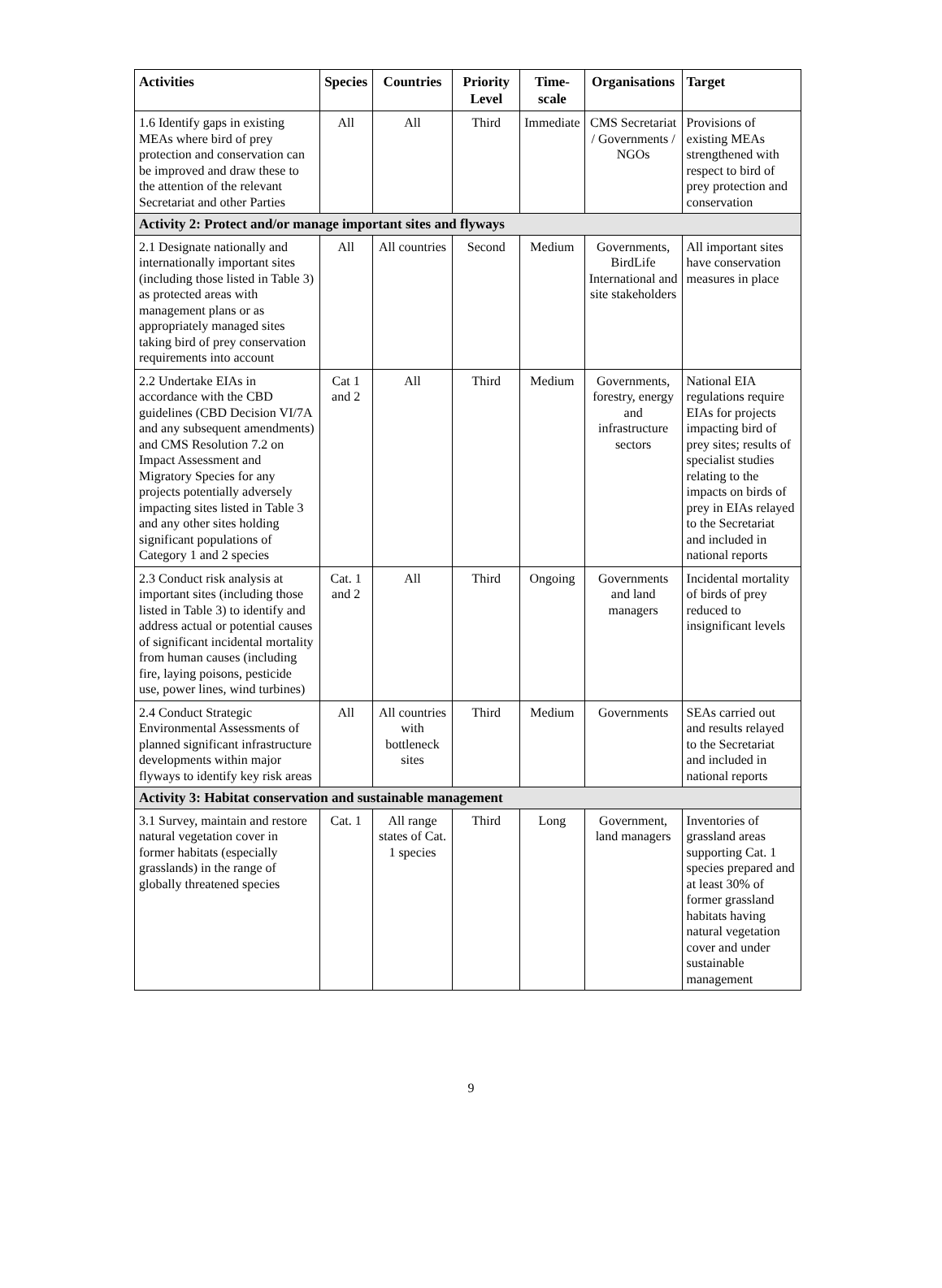| Activities | Species | Countries | Priority Level | Time-scale | Organisations | Target |
| --- | --- | --- | --- | --- | --- | --- |
| 1.6 Identify gaps in existing MEAs where bird of prey protection and conservation can be improved and draw these to the attention of the relevant Secretariat and other Parties | All | All | Third | Immediate | CMS Secretariat / Governments / NGOs | Provisions of existing MEAs strengthened with respect to bird of prey protection and conservation |
| Activity 2: Protect and/or manage important sites and flyways | | | | | | |
| 2.1 Designate nationally and internationally important sites (including those listed in Table 3) as protected areas with management plans or as appropriately managed sites taking bird of prey conservation requirements into account | All | All countries | Second | Medium | Governments, BirdLife International and site stakeholders | All important sites have conservation measures in place |
| 2.2 Undertake EIAs in accordance with the CBD guidelines (CBD Decision VI/7A and any subsequent amendments) and CMS Resolution 7.2 on Impact Assessment and Migratory Species for any projects potentially adversely impacting sites listed in Table 3 and any other sites holding significant populations of Category 1 and 2 species | Cat 1 and 2 | All | Third | Medium | Governments, forestry, energy and infrastructure sectors | National EIA regulations require EIAs for projects impacting bird of prey sites; results of specialist studies relating to the impacts on birds of prey in EIAs relayed to the Secretariat and included in national reports |
| 2.3 Conduct risk analysis at important sites (including those listed in Table 3) to identify and address actual or potential causes of significant incidental mortality from human causes (including fire, laying poisons, pesticide use, power lines, wind turbines) | Cat. 1 and 2 | All | Third | Ongoing | Governments and land managers | Incidental mortality of birds of prey reduced to insignificant levels |
| 2.4 Conduct Strategic Environmental Assessments of planned significant infrastructure developments within major flyways to identify key risk areas | All | All countries with bottleneck sites | Third | Medium | Governments | SEAs carried out and results relayed to the Secretariat and included in national reports |
| Activity 3: Habitat conservation and sustainable management | | | | | | |
| 3.1 Survey, maintain and restore natural vegetation cover in former habitats (especially grasslands) in the range of globally threatened species | Cat. 1 | All range states of Cat. 1 species | Third | Long | Government, land managers | Inventories of grassland areas supporting Cat. 1 species prepared and at least 30% of former grassland habitats having natural vegetation cover and under sustainable management |
9